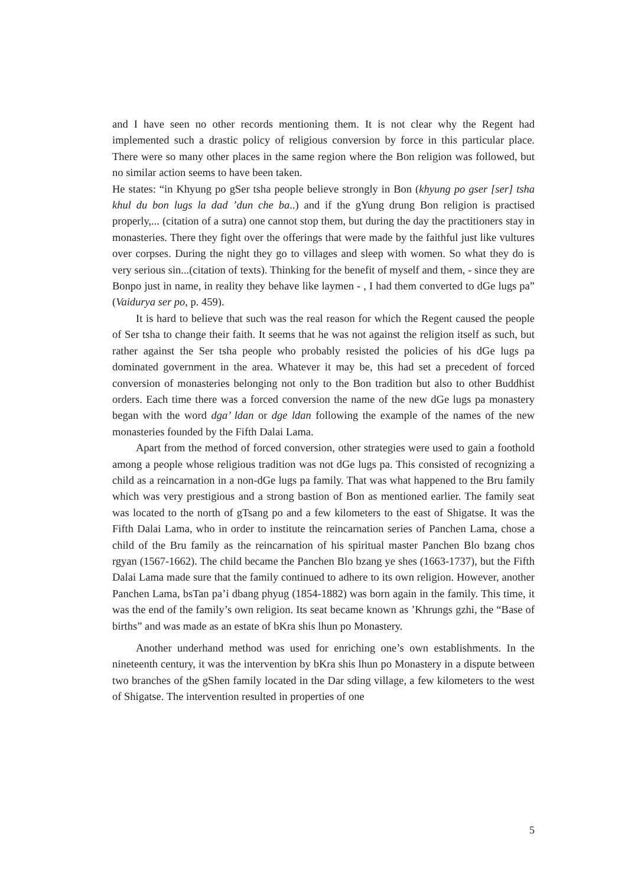and I have seen no other records mentioning them. It is not clear why the Regent had implemented such a drastic policy of religious conversion by force in this particular place. There were so many other places in the same region where the Bon religion was followed, but no similar action seems to have been taken.
He states: “in Khyung po gSer tsha people believe strongly in Bon (khyung po gser [ser] tsha khul du bon lugs la dad ’dun che ba..) and if the gYung drung Bon religion is practised properly,... (citation of a sutra) one cannot stop them, but during the day the practitioners stay in monasteries. There they fight over the offerings that were made by the faithful just like vultures over corpses. During the night they go to villages and sleep with women. So what they do is very serious sin...(citation of texts). Thinking for the benefit of myself and them, - since they are Bonpo just in name, in reality they behave like laymen - , I had them converted to dGe lugs pa” (Vaidurya ser po, p. 459).
It is hard to believe that such was the real reason for which the Regent caused the people of Ser tsha to change their faith. It seems that he was not against the religion itself as such, but rather against the Ser tsha people who probably resisted the policies of his dGe lugs pa dominated government in the area. Whatever it may be, this had set a precedent of forced conversion of monasteries belonging not only to the Bon tradition but also to other Buddhist orders. Each time there was a forced conversion the name of the new dGe lugs pa monastery began with the word dga’ ldan or dge ldan following the example of the names of the new monasteries founded by the Fifth Dalai Lama.
Apart from the method of forced conversion, other strategies were used to gain a foothold among a people whose religious tradition was not dGe lugs pa. This consisted of recognizing a child as a reincarnation in a non-dGe lugs pa family. That was what happened to the Bru family which was very prestigious and a strong bastion of Bon as mentioned earlier. The family seat was located to the north of gTsang po and a few kilometers to the east of Shigatse. It was the Fifth Dalai Lama, who in order to institute the reincarnation series of Panchen Lama, chose a child of the Bru family as the reincarnation of his spiritual master Panchen Blo bzang chos rgyan (1567-1662). The child became the Panchen Blo bzang ye shes (1663-1737), but the Fifth Dalai Lama made sure that the family continued to adhere to its own religion. However, another Panchen Lama, bsTan pa’i dbang phyug (1854-1882) was born again in the family. This time, it was the end of the family’s own religion. Its seat became known as ’Khrungs gzhi, the “Base of births” and was made as an estate of bKra shis lhun po Monastery.
Another underhand method was used for enriching one’s own establishments. In the nineteenth century, it was the intervention by bKra shis lhun po Monastery in a dispute between two branches of the gShen family located in the Dar sding village, a few kilometers to the west of Shigatse. The intervention resulted in properties of one
5